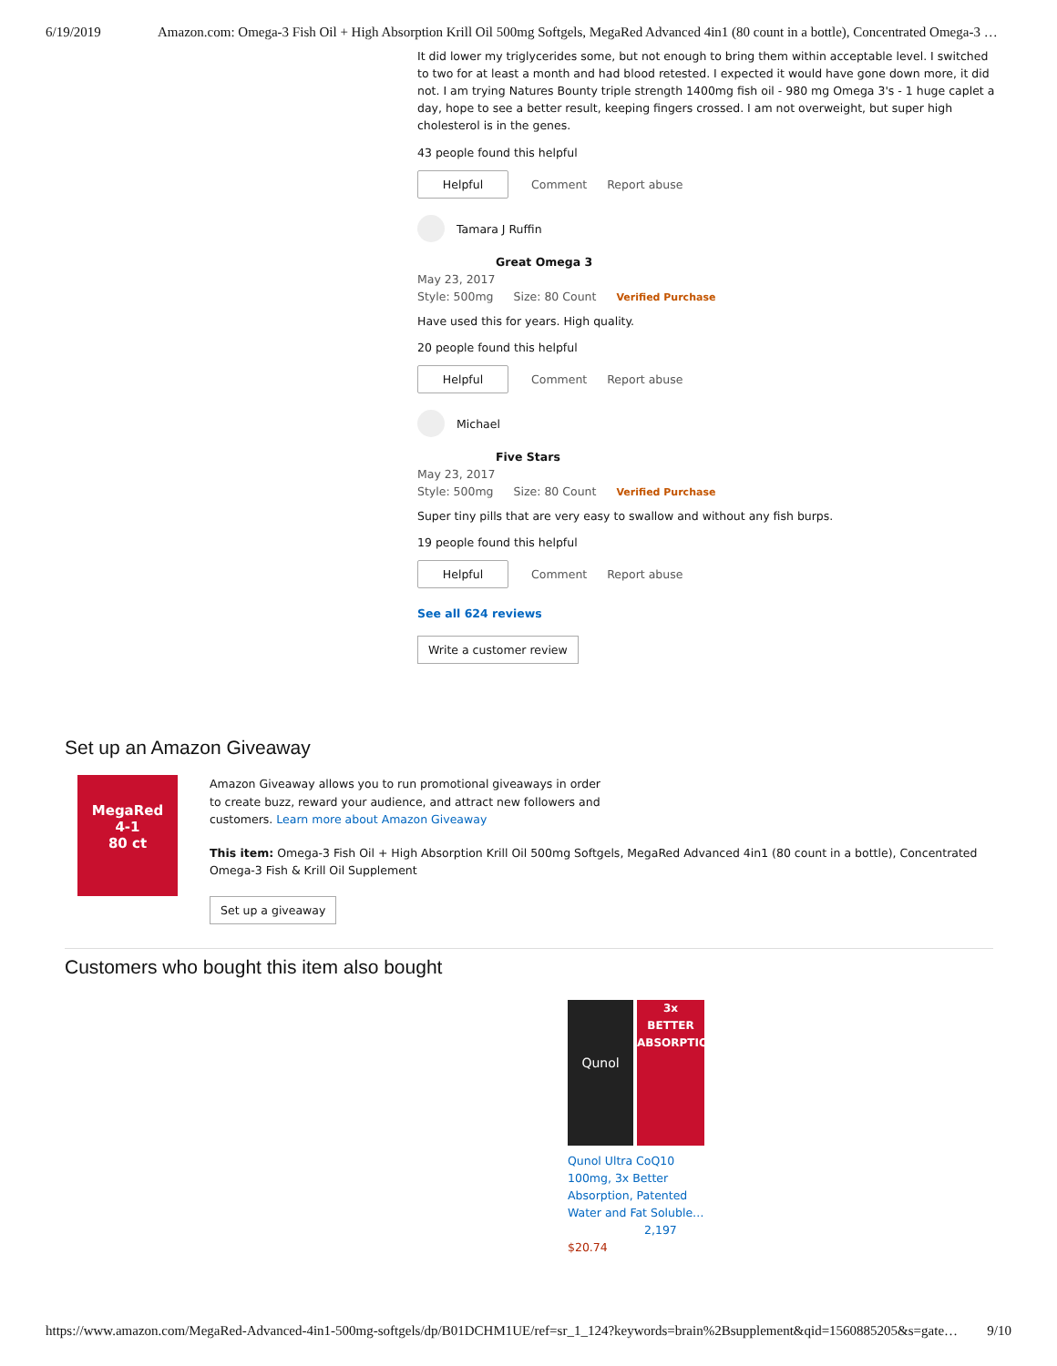6/19/2019 Amazon.com: Omega-3 Fish Oil + High Absorption Krill Oil 500mg Softgels, MegaRed Advanced 4in1 (80 count in a bottle), Concentrated Omega-3 …
It did lower my triglycerides some, but not enough to bring them within acceptable level. I switched to two for at least a month and had blood retested. I expected it would have gone down more, it did not. I am trying Natures Bounty triple strength 1400mg fish oil - 980 mg Omega 3's - 1 huge caplet a day, hope to see a better result, keeping fingers crossed. I am not overweight, but super high cholesterol is in the genes.
43 people found this helpful
Helpful
Comment Report abuse
Tamara J Ruffin
Great Omega 3
May 23, 2017
Style: 500mg Size: 80 Count Verified Purchase
Have used this for years. High quality.
20 people found this helpful
Helpful
Comment Report abuse
Michael
Five Stars
May 23, 2017
Style: 500mg Size: 80 Count Verified Purchase
Super tiny pills that are very easy to swallow and without any fish burps.
19 people found this helpful
Helpful
Comment Report abuse
See all 624 reviews
Write a customer review
Set up an Amazon Giveaway
MegaRed
4-1
80 ct
Amazon Giveaway allows you to run promotional giveaways in order to create buzz, reward your audience, and attract new followers and customers. Learn more about Amazon Giveaway
This item: Omega-3 Fish Oil + High Absorption Krill Oil 500mg Softgels, MegaRed Advanced 4in1 (80 count in a bottle), Concentrated Omega-3 Fish & Krill Oil Supplement
Set up a giveaway
Customers who bought this item also bought
Qunol
3x
BETTER
ABSORPTION
Qunol Ultra CoQ10 100mg, 3x Better Absorption, Patented Water and Fat Soluble…
2,197
$20.74
https://www.amazon.com/MegaRed-Advanced-4in1-500mg-softgels/dp/B01DCHM1UE/ref=sr_1_124?keywords=brain%2Bsupplement&qid=1560885205&s=gate… 9/10